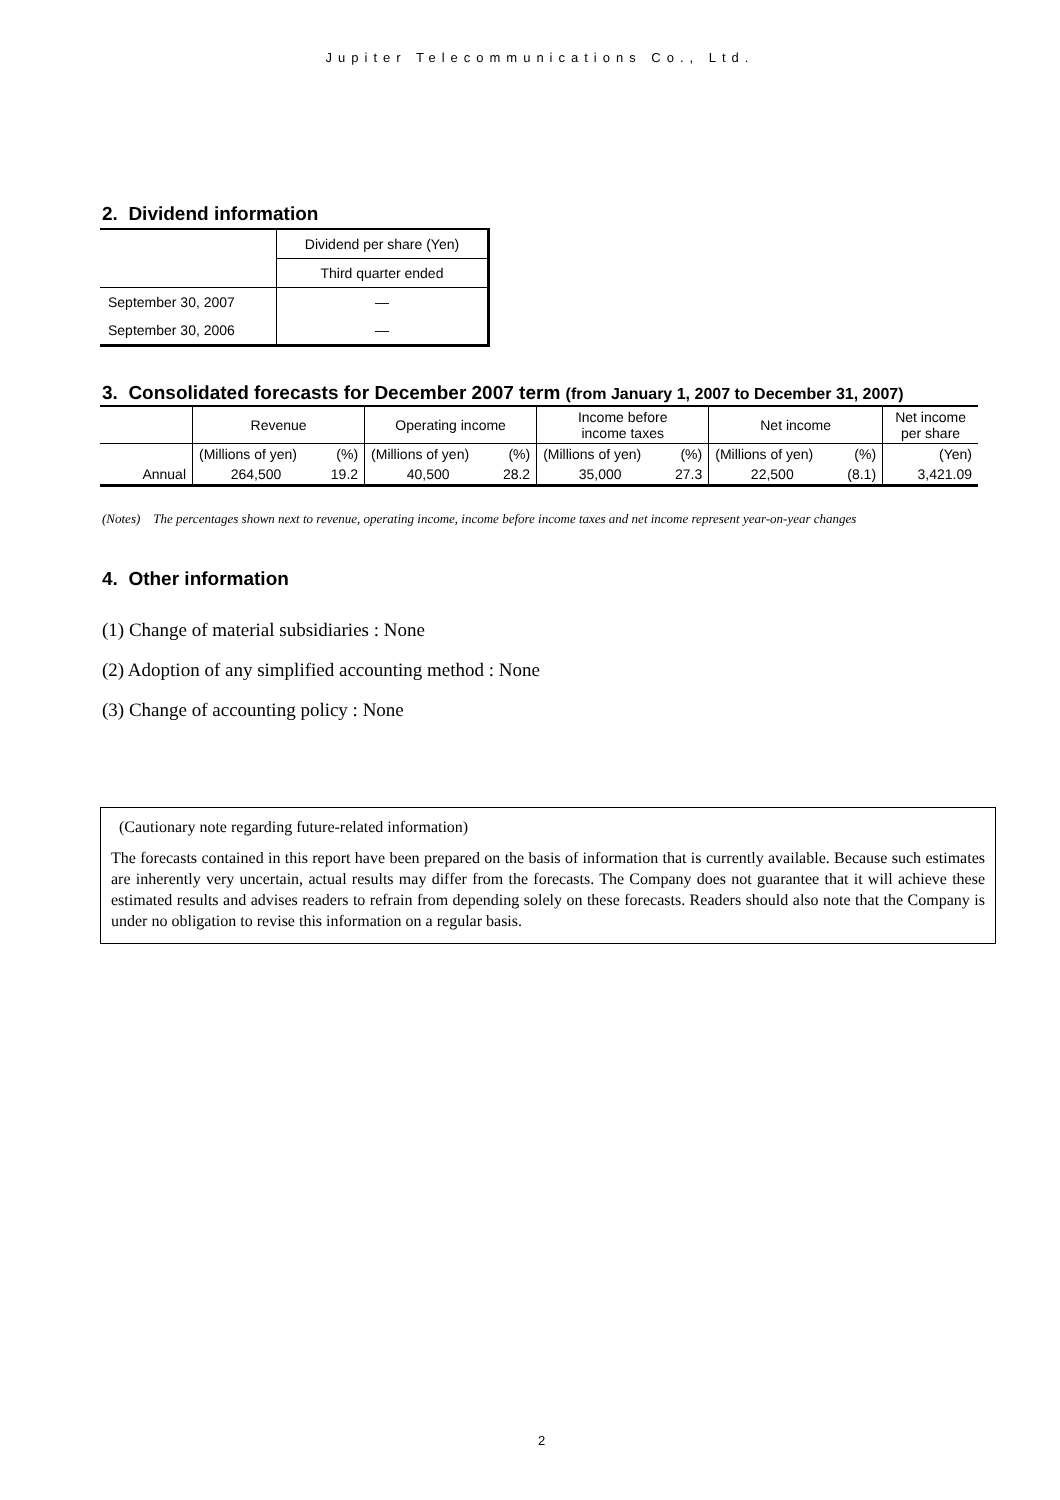Jupiter Telecommunications Co., Ltd.
2. Dividend information
| | Dividend per share (Yen) |
| | Third quarter ended |
| September 30, 2007 | — |
| September 30, 2006 | — |
3. Consolidated forecasts for December 2007 term (from January 1, 2007 to December 31, 2007)
| | Revenue | | Operating income | | Income before income taxes | | Net income | | Net income per share |
| | (Millions of yen) | (%) | (Millions of yen) | (%) | (Millions of yen) | (%) | (Millions of yen) | (%) | (Yen) |
| Annual | 264,500 | 19.2 | 40,500 | 28.2 | 35,000 | 27.3 | 22,500 | (8.1) | 3,421.09 |
(Notes) The percentages shown next to revenue, operating income, income before income taxes and net income represent year-on-year changes
4. Other information
(1) Change of material subsidiaries : None
(2) Adoption of any simplified accounting method : None
(3) Change of accounting policy : None
(Cautionary note regarding future-related information)
The forecasts contained in this report have been prepared on the basis of information that is currently available. Because such estimates are inherently very uncertain, actual results may differ from the forecasts. The Company does not guarantee that it will achieve these estimated results and advises readers to refrain from depending solely on these forecasts. Readers should also note that the Company is under no obligation to revise this information on a regular basis.
2